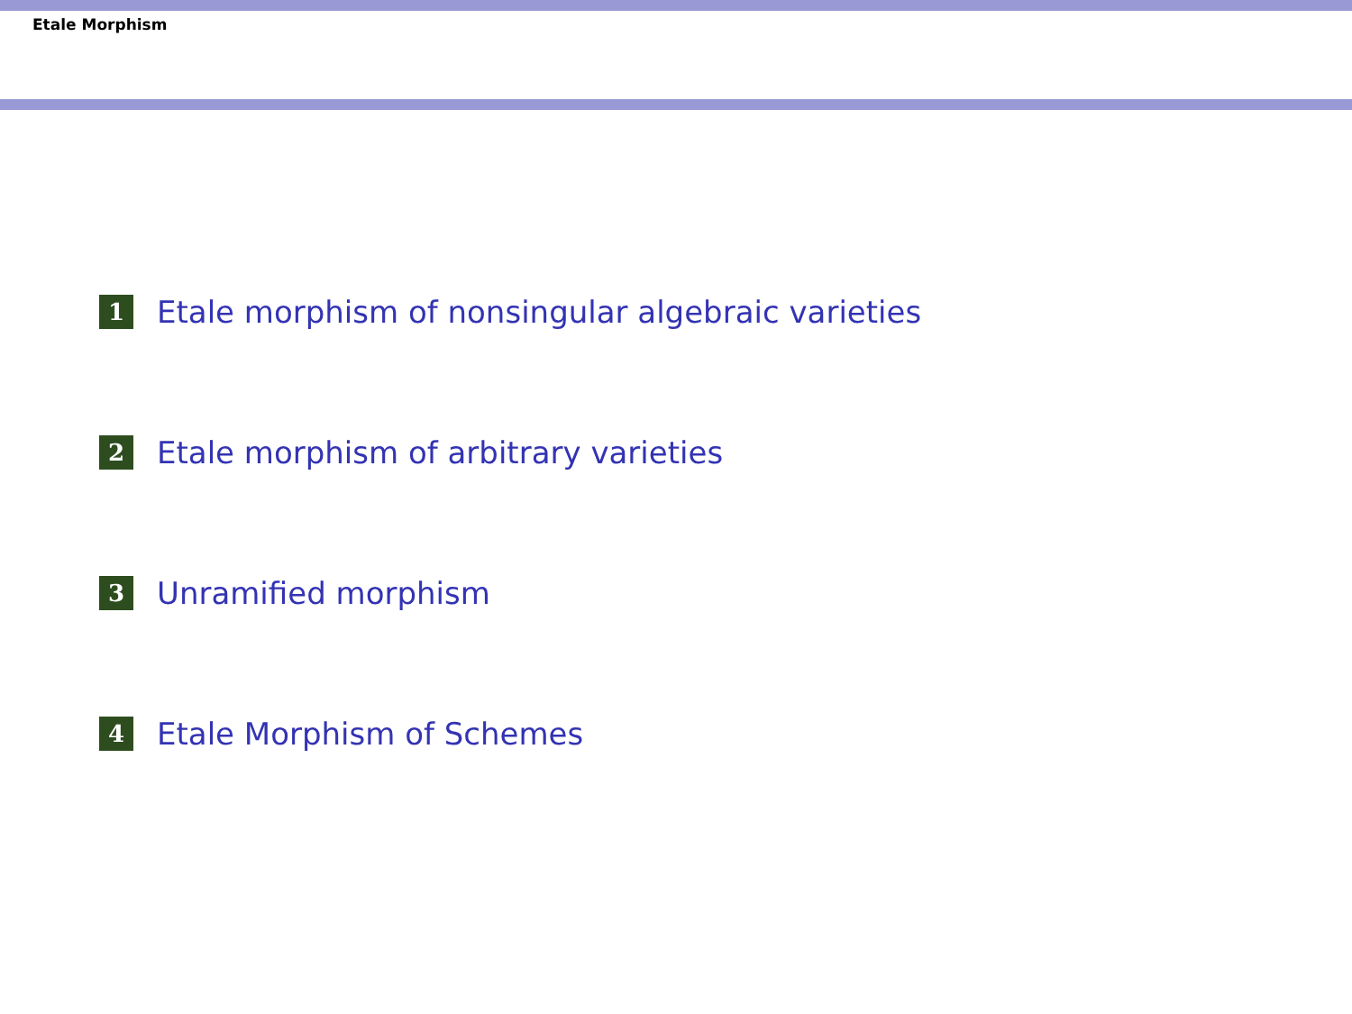Etale Morphism
1 Etale morphism of nonsingular algebraic varieties
2 Etale morphism of arbitrary varieties
3 Unramified morphism
4 Etale Morphism of Schemes